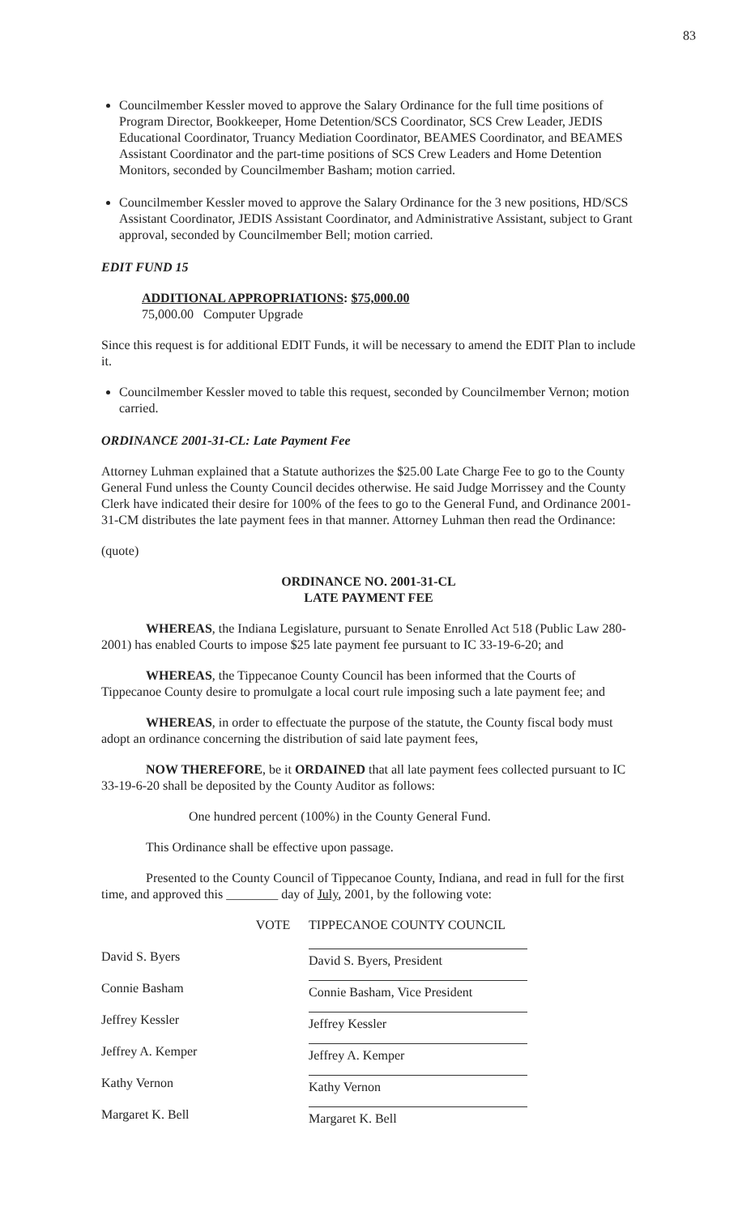83
Councilmember Kessler moved to approve the Salary Ordinance for the full time positions of Program Director, Bookkeeper, Home Detention/SCS Coordinator, SCS Crew Leader, JEDIS Educational Coordinator, Truancy Mediation Coordinator, BEAMES Coordinator, and BEAMES Assistant Coordinator and the part-time positions of SCS Crew Leaders and Home Detention Monitors, seconded by Councilmember Basham; motion carried.
Councilmember Kessler moved to approve the Salary Ordinance for the 3 new positions, HD/SCS Assistant Coordinator, JEDIS Assistant Coordinator, and Administrative Assistant, subject to Grant approval, seconded by Councilmember Bell; motion carried.
EDIT FUND 15
ADDITIONAL APPROPRIATIONS: $75,000.00
75,000.00 Computer Upgrade
Since this request is for additional EDIT Funds, it will be necessary to amend the EDIT Plan to include it.
Councilmember Kessler moved to table this request, seconded by Councilmember Vernon; motion carried.
ORDINANCE 2001-31-CL: Late Payment Fee
Attorney Luhman explained that a Statute authorizes the $25.00 Late Charge Fee to go to the County General Fund unless the County Council decides otherwise. He said Judge Morrissey and the County Clerk have indicated their desire for 100% of the fees to go to the General Fund, and Ordinance 2001-31-CM distributes the late payment fees in that manner. Attorney Luhman then read the Ordinance:
(quote)
ORDINANCE NO. 2001-31-CL
LATE PAYMENT FEE
WHEREAS, the Indiana Legislature, pursuant to Senate Enrolled Act 518 (Public Law 280-2001) has enabled Courts to impose $25 late payment fee pursuant to IC 33-19-6-20; and
WHEREAS, the Tippecanoe County Council has been informed that the Courts of Tippecanoe County desire to promulgate a local court rule imposing such a late payment fee; and
WHEREAS, in order to effectuate the purpose of the statute, the County fiscal body must adopt an ordinance concerning the distribution of said late payment fees,
NOW THEREFORE, be it ORDAINED that all late payment fees collected pursuant to IC 33-19-6-20 shall be deposited by the County Auditor as follows:
One hundred percent (100%) in the County General Fund.
This Ordinance shall be effective upon passage.
Presented to the County Council of Tippecanoe County, Indiana, and read in full for the first time, and approved this ________ day of July, 2001, by the following vote:
| | VOTE | TIPPECANOE COUNTY COUNCIL |
| --- | --- | --- |
| David S. Byers | | David S. Byers, President |
| Connie Basham | | Connie Basham, Vice President |
| Jeffrey Kessler | | Jeffrey Kessler |
| Jeffrey A. Kemper | | Jeffrey A. Kemper |
| Kathy Vernon | | Kathy Vernon |
| Margaret K. Bell | | Margaret K. Bell |